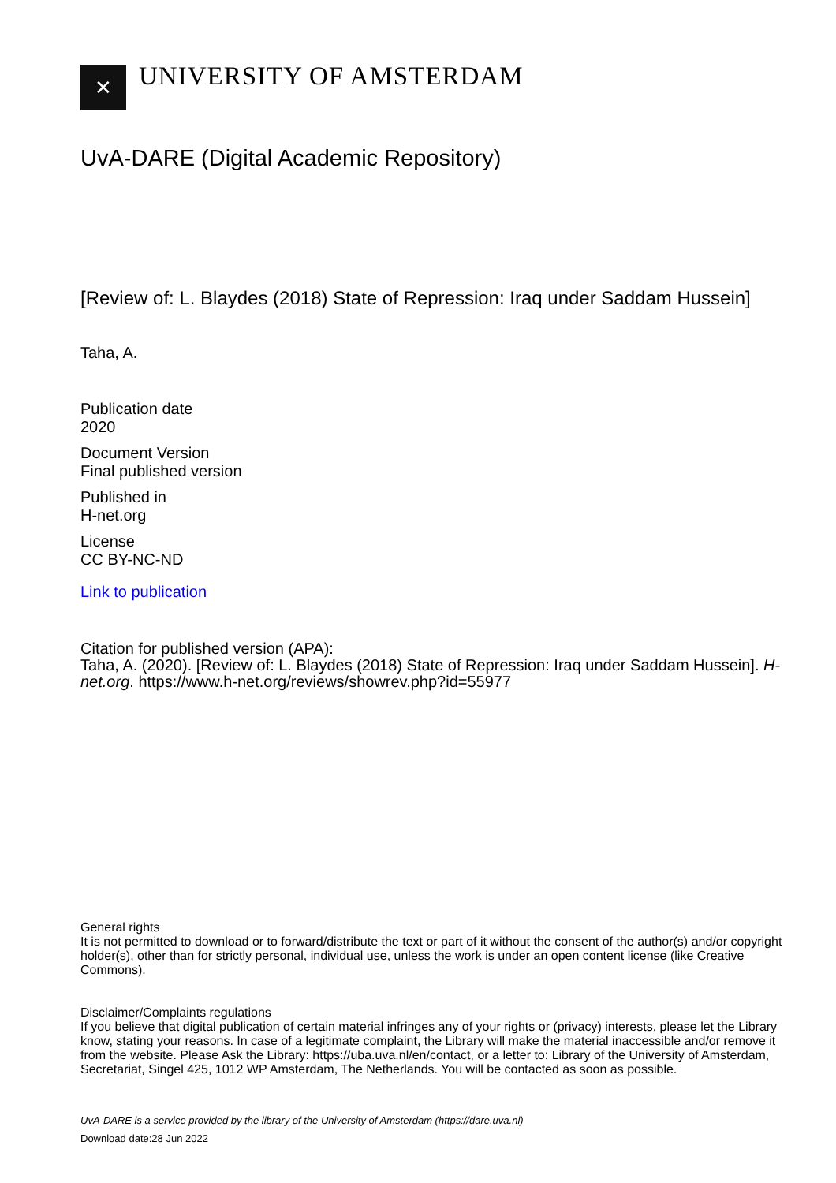✕
UNIVERSITY OF AMSTERDAM
UvA-DARE (Digital Academic Repository)
[Review of: L. Blaydes (2018) State of Repression: Iraq under Saddam Hussein]
Taha, A.
Publication date
2020
Document Version
Final published version
Published in
H-net.org
License
CC BY-NC-ND
Link to publication
Citation for published version (APA):
Taha, A. (2020). [Review of: L. Blaydes (2018) State of Repression: Iraq under Saddam Hussein]. H-net.org. https://www.h-net.org/reviews/showrev.php?id=55977
General rights
It is not permitted to download or to forward/distribute the text or part of it without the consent of the author(s) and/or copyright holder(s), other than for strictly personal, individual use, unless the work is under an open content license (like Creative Commons).
Disclaimer/Complaints regulations
If you believe that digital publication of certain material infringes any of your rights or (privacy) interests, please let the Library know, stating your reasons. In case of a legitimate complaint, the Library will make the material inaccessible and/or remove it from the website. Please Ask the Library: https://uba.uva.nl/en/contact, or a letter to: Library of the University of Amsterdam, Secretariat, Singel 425, 1012 WP Amsterdam, The Netherlands. You will be contacted as soon as possible.
UvA-DARE is a service provided by the library of the University of Amsterdam (https://dare.uva.nl)
Download date:28 Jun 2022